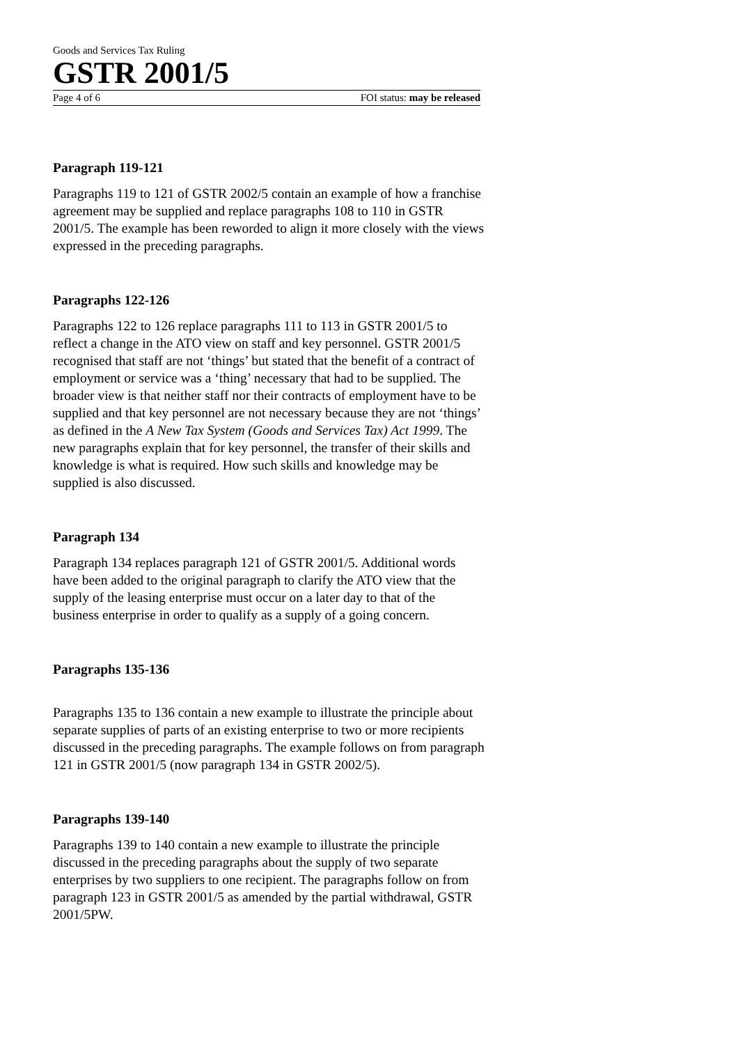Goods and Services Tax Ruling
GSTR 2001/5
Page 4 of 6 FOI status: may be released
Paragraph 119-121
Paragraphs 119 to 121 of GSTR 2002/5 contain an example of how a franchise agreement may be supplied and replace paragraphs 108 to 110 in GSTR 2001/5. The example has been reworded to align it more closely with the views expressed in the preceding paragraphs.
Paragraphs 122-126
Paragraphs 122 to 126 replace paragraphs 111 to 113 in GSTR 2001/5 to reflect a change in the ATO view on staff and key personnel. GSTR 2001/5 recognised that staff are not ‘things’ but stated that the benefit of a contract of employment or service was a ‘thing’ necessary that had to be supplied. The broader view is that neither staff nor their contracts of employment have to be supplied and that key personnel are not necessary because they are not ‘things’ as defined in the A New Tax System (Goods and Services Tax) Act 1999. The new paragraphs explain that for key personnel, the transfer of their skills and knowledge is what is required. How such skills and knowledge may be supplied is also discussed.
Paragraph 134
Paragraph 134 replaces paragraph 121 of GSTR 2001/5. Additional words have been added to the original paragraph to clarify the ATO view that the supply of the leasing enterprise must occur on a later day to that of the business enterprise in order to qualify as a supply of a going concern.
Paragraphs 135-136
Paragraphs 135 to 136 contain a new example to illustrate the principle about separate supplies of parts of an existing enterprise to two or more recipients discussed in the preceding paragraphs. The example follows on from paragraph 121 in GSTR 2001/5 (now paragraph 134 in GSTR 2002/5).
Paragraphs 139-140
Paragraphs 139 to 140 contain a new example to illustrate the principle discussed in the preceding paragraphs about the supply of two separate enterprises by two suppliers to one recipient. The paragraphs follow on from paragraph 123 in GSTR 2001/5 as amended by the partial withdrawal, GSTR 2001/5PW.